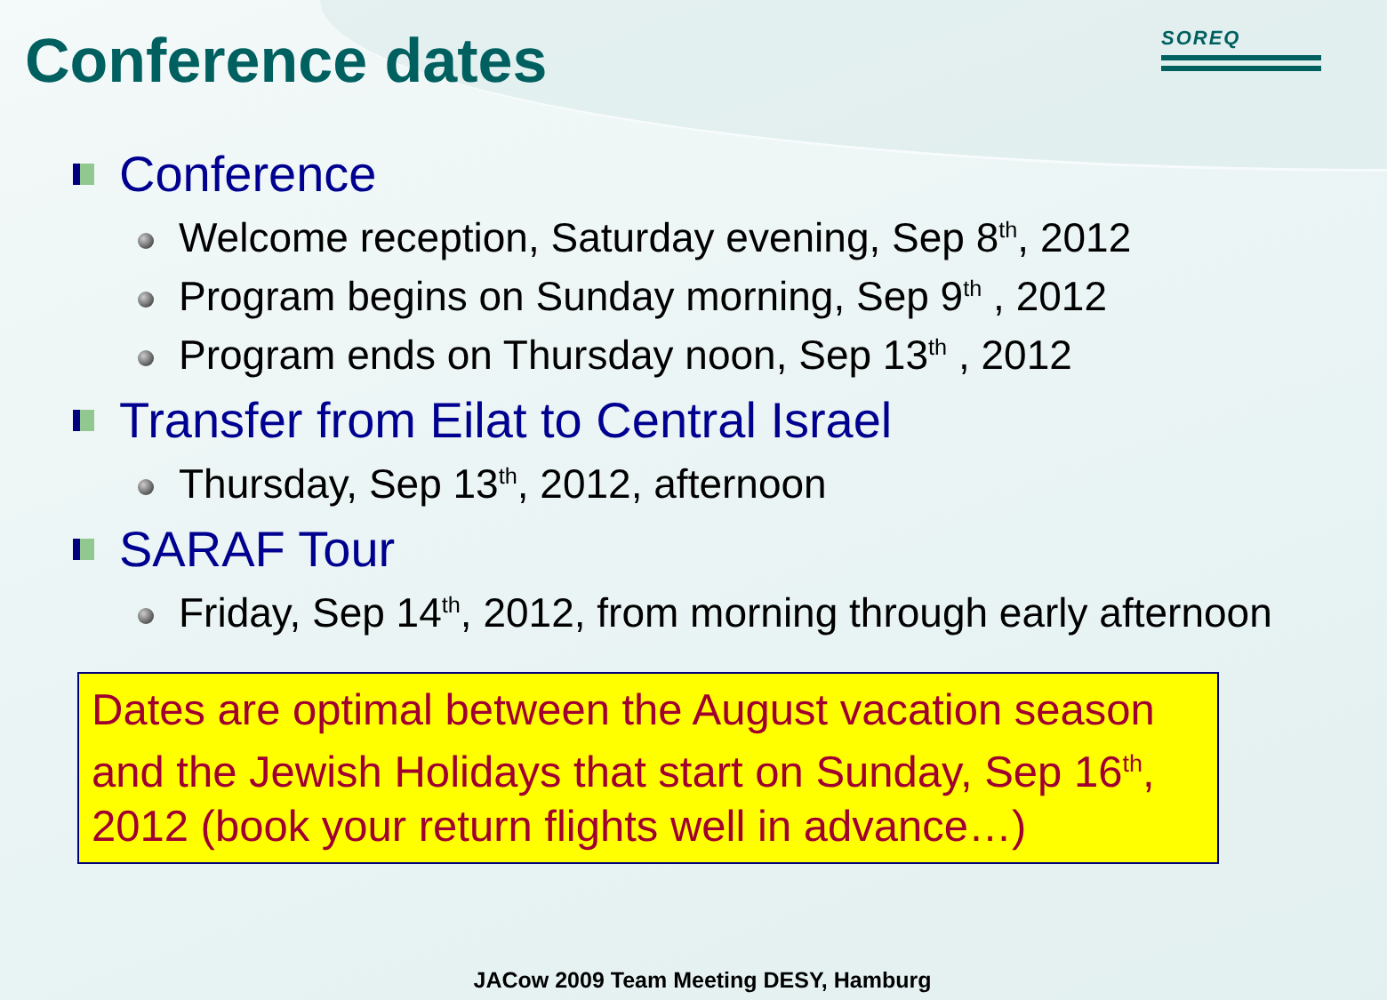SOREQ
Conference dates
Conference
Welcome reception, Saturday evening, Sep 8<sup>th</sup>, 2012
Program begins on Sunday morning, Sep 9<sup>th</sup> , 2012
Program ends on Thursday noon, Sep 13<sup>th</sup> , 2012
Transfer from Eilat to Central Israel
Thursday, Sep 13<sup>th</sup>, 2012, afternoon
SARAF Tour
Friday, Sep 14<sup>th</sup>, 2012, from morning through early afternoon
Dates are optimal between the August vacation season and the Jewish Holidays that start on Sunday, Sep 16<sup>th</sup>, 2012 (book your return flights well in advance…)
JACow 2009 Team Meeting DESY, Hamburg